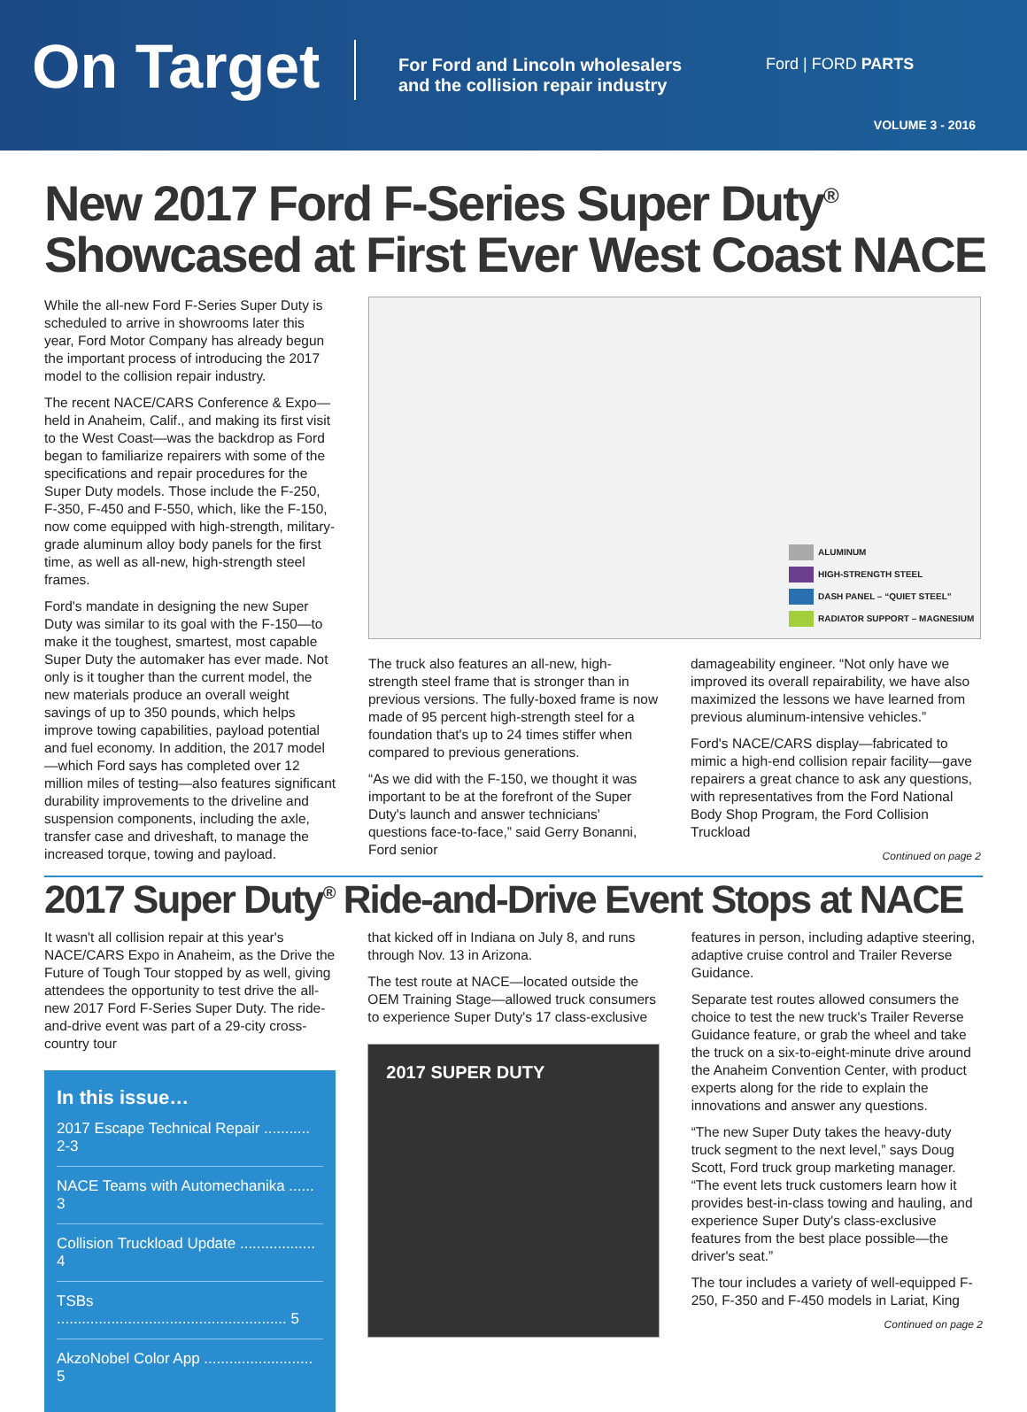On Target
For Ford and Lincoln wholesalers
and the collision repair industry
Ford | FORD PARTS
VOLUME 3 - 2016
New 2017 Ford F-Series Super Duty<sup>®</sup>
Showcased at First Ever West Coast NACE
While the all-new Ford F-Series Super Duty is scheduled to arrive in showrooms later this year, Ford Motor Company has already begun the important process of introducing the 2017 model to the collision repair industry.
The recent NACE/CARS Conference & Expo—held in Anaheim, Calif., and making its first visit to the West Coast—was the backdrop as Ford began to familiarize repairers with some of the specifications and repair procedures for the Super Duty models. Those include the F-250, F-350, F-450 and F-550, which, like the F-150, now come equipped with high-strength, military-grade aluminum alloy body panels for the first time, as well as all-new, high-strength steel frames.
Ford's mandate in designing the new Super Duty was similar to its goal with the F-150—to make it the toughest, smartest, most capable Super Duty the automaker has ever made. Not only is it tougher than the current model, the new materials produce an overall weight savings of up to 350 pounds, which helps improve towing capabilities, payload potential and fuel economy. In addition, the 2017 model—which Ford says has completed over 12 million miles of testing—also features significant durability improvements to the driveline and suspension components, including the axle, transfer case and driveshaft, to manage the increased torque, towing and payload.
ALUMINUM
HIGH-STRENGTH STEEL
DASH PANEL – “QUIET STEEL”
RADIATOR SUPPORT – MAGNESIUM
The truck also features an all-new, high-strength steel frame that is stronger than in previous versions. The fully-boxed frame is now made of 95 percent high-strength steel for a foundation that's up to 24 times stiffer when compared to previous generations.
“As we did with the F-150, we thought it was important to be at the forefront of the Super Duty's launch and answer technicians' questions face-to-face,” said Gerry Bonanni, Ford senior
damageability engineer. “Not only have we improved its overall repairability, we have also maximized the lessons we have learned from previous aluminum-intensive vehicles.”
Ford's NACE/CARS display—fabricated to mimic a high-end collision repair facility—gave repairers a great chance to ask any questions, with representatives from the Ford National Body Shop Program, the Ford Collision Truckload
Continued on page 2
2017 Super Duty<sup>®</sup> Ride-and-Drive Event Stops at NACE
It wasn't all collision repair at this year's NACE/CARS Expo in Anaheim, as the Drive the Future of Tough Tour stopped by as well, giving attendees the opportunity to test drive the all-new 2017 Ford F-Series Super Duty. The ride-and-drive event was part of a 29-city cross-country tour
In this issue…
2017 Escape Technical Repair ........... 2-3
NACE Teams with Automechanika ...... 3
Collision Truckload Update .................. 4
TSBs ....................................................... 5
AkzoNobel Color App .......................... 5
that kicked off in Indiana on July 8, and runs through Nov. 13 in Arizona.
The test route at NACE—located outside the OEM Training Stage—allowed truck consumers to experience Super Duty's 17 class-exclusive
2017 SUPER DUTY
features in person, including adaptive steering, adaptive cruise control and Trailer Reverse Guidance.
Separate test routes allowed consumers the choice to test the new truck's Trailer Reverse Guidance feature, or grab the wheel and take the truck on a six-to-eight-minute drive around the Anaheim Convention Center, with product experts along for the ride to explain the innovations and answer any questions.
“The new Super Duty takes the heavy-duty truck segment to the next level,” says Doug Scott, Ford truck group marketing manager. “The event lets truck customers learn how it provides best-in-class towing and hauling, and experience Super Duty's class-exclusive features from the best place possible—the driver's seat.”
The tour includes a variety of well-equipped F-250, F-350 and F-450 models in Lariat, King
Continued on page 2